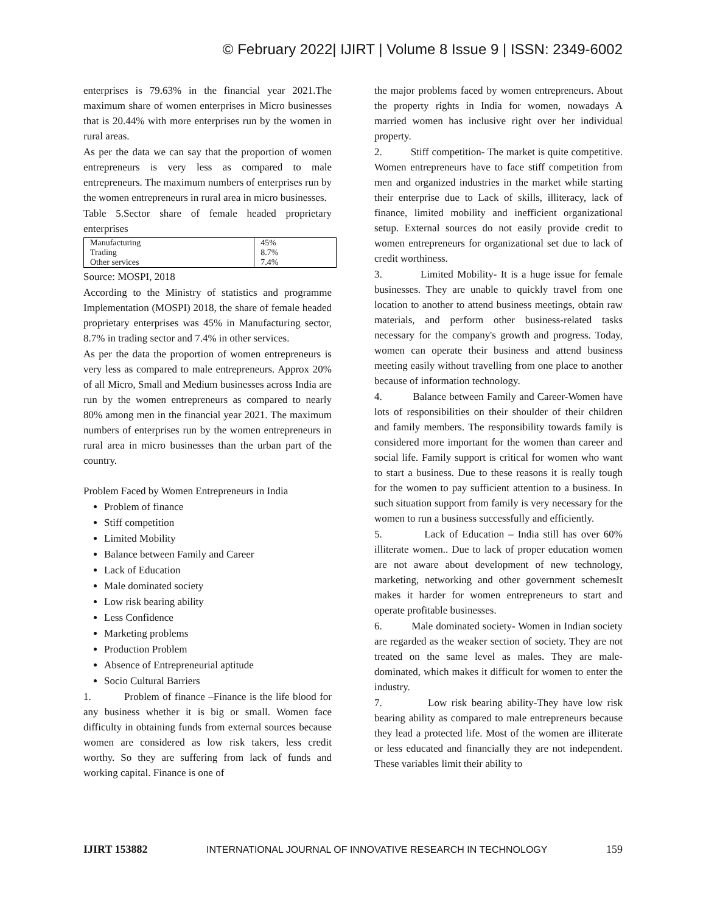© February 2022| IJIRT | Volume 8 Issue 9 | ISSN: 2349-6002
enterprises is 79.63% in the financial year 2021.The maximum share of women enterprises in Micro businesses that is 20.44% with more enterprises run by the women in rural areas.
As per the data we can say that the proportion of women entrepreneurs is very less as compared to male entrepreneurs. The maximum numbers of enterprises run by the women entrepreneurs in rural area in micro businesses.
Table 5.Sector share of female headed proprietary enterprises
| Manufacturing | 45% |
| Trading | 8.7% |
| Other services | 7.4% |
Source: MOSPI, 2018
According to the Ministry of statistics and programme Implementation (MOSPI) 2018, the share of female headed proprietary enterprises was 45% in Manufacturing sector, 8.7% in trading sector and 7.4% in other services.
As per the data the proportion of women entrepreneurs is very less as compared to male entrepreneurs. Approx 20% of all Micro, Small and Medium businesses across India are run by the women entrepreneurs as compared to nearly 80% among men in the financial year 2021. The maximum numbers of enterprises run by the women entrepreneurs in rural area in micro businesses than the urban part of the country.
Problem Faced by Women Entrepreneurs in India
Problem of finance
Stiff competition
Limited Mobility
Balance between Family and Career
Lack of Education
Male dominated society
Low risk bearing ability
Less Confidence
Marketing problems
Production Problem
Absence of Entrepreneurial aptitude
Socio Cultural Barriers
1. Problem of finance –Finance is the life blood for any business whether it is big or small. Women face difficulty in obtaining funds from external sources because women are considered as low risk takers, less credit worthy. So they are suffering from lack of funds and working capital. Finance is one of
the major problems faced by women entrepreneurs. About the property rights in India for women, nowadays A married women has inclusive right over her individual property.
2. Stiff competition- The market is quite competitive. Women entrepreneurs have to face stiff competition from men and organized industries in the market while starting their enterprise due to Lack of skills, illiteracy, lack of finance, limited mobility and inefficient organizational setup. External sources do not easily provide credit to women entrepreneurs for organizational set due to lack of credit worthiness.
3. Limited Mobility- It is a huge issue for female businesses. They are unable to quickly travel from one location to another to attend business meetings, obtain raw materials, and perform other business-related tasks necessary for the company's growth and progress. Today, women can operate their business and attend business meeting easily without travelling from one place to another because of information technology.
4. Balance between Family and Career-Women have lots of responsibilities on their shoulder of their children and family members. The responsibility towards family is considered more important for the women than career and social life. Family support is critical for women who want to start a business. Due to these reasons it is really tough for the women to pay sufficient attention to a business. In such situation support from family is very necessary for the women to run a business successfully and efficiently.
5. Lack of Education – India still has over 60% illiterate women.. Due to lack of proper education women are not aware about development of new technology, marketing, networking and other government schemesIt makes it harder for women entrepreneurs to start and operate profitable businesses.
6. Male dominated society- Women in Indian society are regarded as the weaker section of society. They are not treated on the same level as males. They are male-dominated, which makes it difficult for women to enter the industry.
7. Low risk bearing ability-They have low risk bearing ability as compared to male entrepreneurs because they lead a protected life. Most of the women are illiterate or less educated and financially they are not independent. These variables limit their ability to
IJIRT 153882 INTERNATIONAL JOURNAL OF INNOVATIVE RESEARCH IN TECHNOLOGY 159